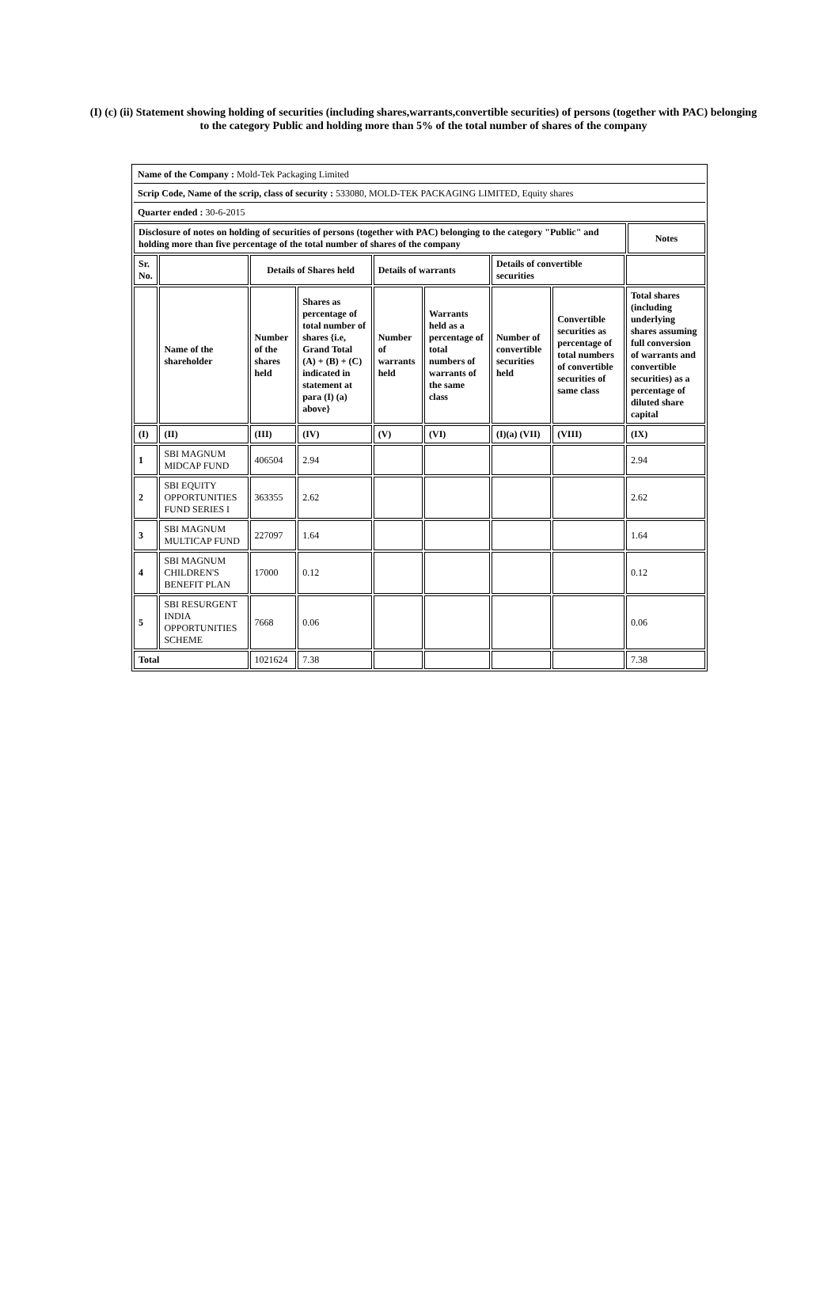(I) (c) (ii) Statement showing holding of securities (including shares,warrants,convertible securities) of persons (together with PAC) belonging to the category Public and holding more than 5% of the total number of shares of the company
| Name of the Company : Mold-Tek Packaging Limited | | | | | | | | | |
| Scrip Code, Name of the scrip, class of security : 533080, MOLD-TEK PACKAGING LIMITED, Equity shares | | | | | | | | | |
| Quarter ended : 30-6-2015 | | | | | | | | | |
| Disclosure of notes on holding of securities of persons (together with PAC) belonging to the category "Public" and holding more than five percentage of the total number of shares of the company | | | | | | | | | Notes |
| Sr. No. | | Details of Shares held | | Details of warrants | | Details of convertible securities | | | |
| | Name of the shareholder | Number of the shares held | Shares as percentage of total number of shares {i.e, Grand Total (A) + (B) + (C) indicated in statement at para (I) (a) above} | Number of warrants held | Warrants held as a percentage of total numbers of warrants of the same class | Number of convertible securities held | Convertible securities as percentage of total numbers of convertible securities of same class | Total shares (including underlying shares assuming full conversion of warrants and convertible securities) as a percentage of diluted share capital | |
| (I) | (II) | (III) | (IV) | (V) | (VI) | (I)(a) (VII) | (VIII) | (IX) | |
| 1 | SBI MAGNUM MIDCAP FUND | 406504 | 2.94 | | | | | 2.94 | |
| 2 | SBI EQUITY OPPORTUNITIES FUND SERIES I | 363355 | 2.62 | | | | | 2.62 | |
| 3 | SBI MAGNUM MULTICAP FUND | 227097 | 1.64 | | | | | 1.64 | |
| 4 | SBI MAGNUM CHILDREN'S BENEFIT PLAN | 17000 | 0.12 | | | | | 0.12 | |
| 5 | SBI RESURGENT INDIA OPPORTUNITIES SCHEME | 7668 | 0.06 | | | | | 0.06 | |
| Total | | 1021624 | 7.38 | | | | | 7.38 | |